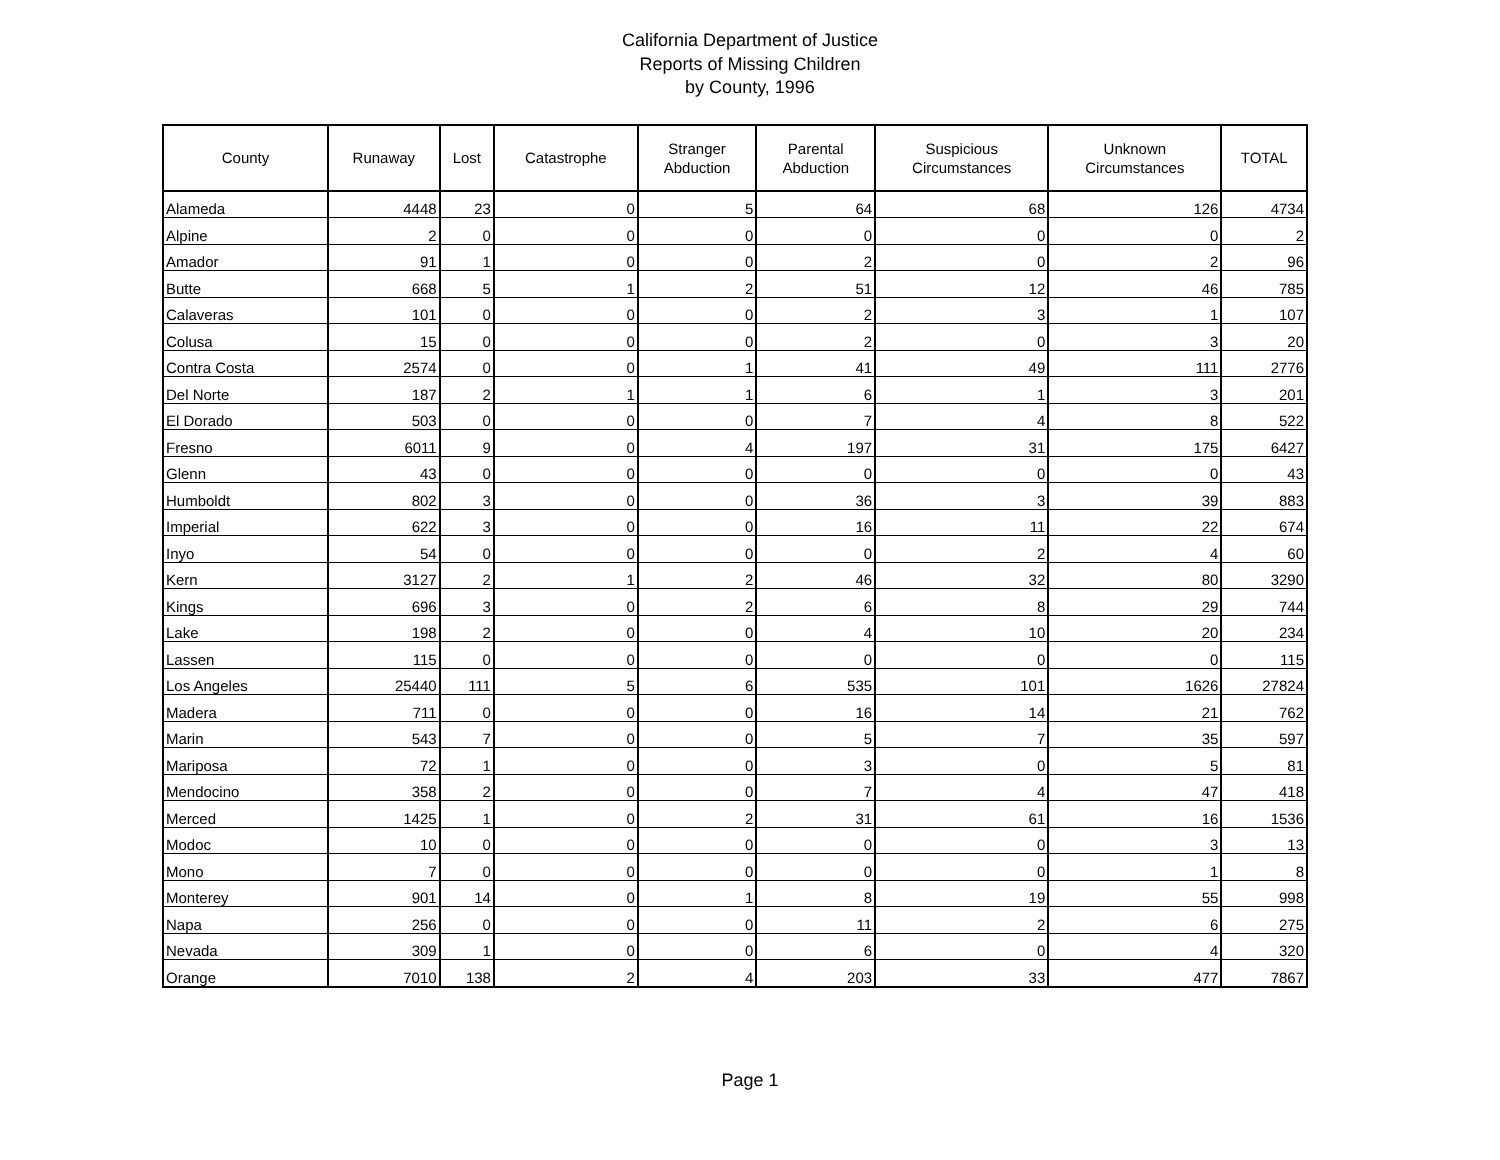California Department of Justice
Reports of Missing Children
by County, 1996
| County | Runaway | Lost | Catastrophe | Stranger Abduction | Parental Abduction | Suspicious Circumstances | Unknown Circumstances | TOTAL |
| --- | --- | --- | --- | --- | --- | --- | --- | --- |
| Alameda | 4448 | 23 | 0 | 5 | 64 | 68 | 126 | 4734 |
| Alpine | 2 | 0 | 0 | 0 | 0 | 0 | 0 | 2 |
| Amador | 91 | 1 | 0 | 0 | 2 | 0 | 2 | 96 |
| Butte | 668 | 5 | 1 | 2 | 51 | 12 | 46 | 785 |
| Calaveras | 101 | 0 | 0 | 0 | 2 | 3 | 1 | 107 |
| Colusa | 15 | 0 | 0 | 0 | 2 | 0 | 3 | 20 |
| Contra Costa | 2574 | 0 | 0 | 1 | 41 | 49 | 111 | 2776 |
| Del Norte | 187 | 2 | 1 | 1 | 6 | 1 | 3 | 201 |
| El Dorado | 503 | 0 | 0 | 0 | 7 | 4 | 8 | 522 |
| Fresno | 6011 | 9 | 0 | 4 | 197 | 31 | 175 | 6427 |
| Glenn | 43 | 0 | 0 | 0 | 0 | 0 | 0 | 43 |
| Humboldt | 802 | 3 | 0 | 0 | 36 | 3 | 39 | 883 |
| Imperial | 622 | 3 | 0 | 0 | 16 | 11 | 22 | 674 |
| Inyo | 54 | 0 | 0 | 0 | 0 | 2 | 4 | 60 |
| Kern | 3127 | 2 | 1 | 2 | 46 | 32 | 80 | 3290 |
| Kings | 696 | 3 | 0 | 2 | 6 | 8 | 29 | 744 |
| Lake | 198 | 2 | 0 | 0 | 4 | 10 | 20 | 234 |
| Lassen | 115 | 0 | 0 | 0 | 0 | 0 | 0 | 115 |
| Los Angeles | 25440 | 111 | 5 | 6 | 535 | 101 | 1626 | 27824 |
| Madera | 711 | 0 | 0 | 0 | 16 | 14 | 21 | 762 |
| Marin | 543 | 7 | 0 | 0 | 5 | 7 | 35 | 597 |
| Mariposa | 72 | 1 | 0 | 0 | 3 | 0 | 5 | 81 |
| Mendocino | 358 | 2 | 0 | 0 | 7 | 4 | 47 | 418 |
| Merced | 1425 | 1 | 0 | 2 | 31 | 61 | 16 | 1536 |
| Modoc | 10 | 0 | 0 | 0 | 0 | 0 | 3 | 13 |
| Mono | 7 | 0 | 0 | 0 | 0 | 0 | 1 | 8 |
| Monterey | 901 | 14 | 0 | 1 | 8 | 19 | 55 | 998 |
| Napa | 256 | 0 | 0 | 0 | 11 | 2 | 6 | 275 |
| Nevada | 309 | 1 | 0 | 0 | 6 | 0 | 4 | 320 |
| Orange | 7010 | 138 | 2 | 4 | 203 | 33 | 477 | 7867 |
Page 1